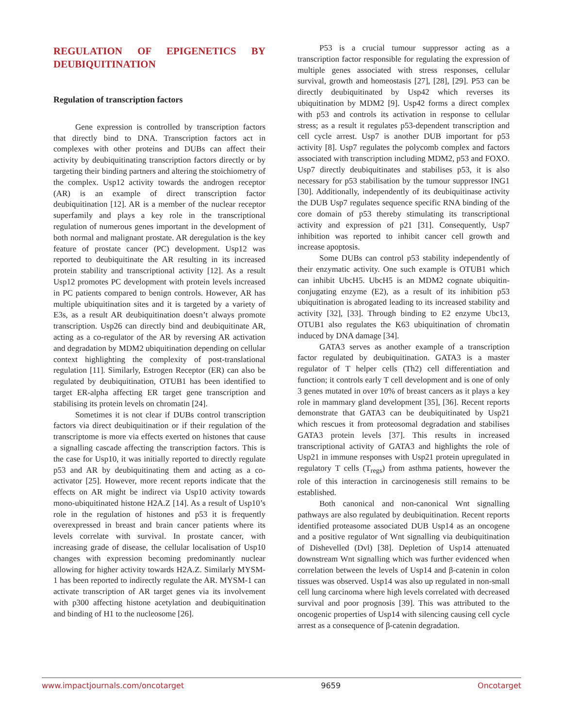REGULATION OF EPIGENETICS BY DEUBIQUITINATION
Regulation of transcription factors
Gene expression is controlled by transcription factors that directly bind to DNA. Transcription factors act in complexes with other proteins and DUBs can affect their activity by deubiquitinating transcription factors directly or by targeting their binding partners and altering the stoichiometry of the complex. Usp12 activity towards the androgen receptor (AR) is an example of direct transcription factor deubiquitination [12]. AR is a member of the nuclear receptor superfamily and plays a key role in the transcriptional regulation of numerous genes important in the development of both normal and malignant prostate. AR deregulation is the key feature of prostate cancer (PC) development. Usp12 was reported to deubiquitinate the AR resulting in its increased protein stability and transcriptional activity [12]. As a result Usp12 promotes PC development with protein levels increased in PC patients compared to benign controls. However, AR has multiple ubiquitination sites and it is targeted by a variety of E3s, as a result AR deubiquitination doesn’t always promote transcription. Usp26 can directly bind and deubiquitinate AR, acting as a co-regulator of the AR by reversing AR activation and degradation by MDM2 ubiquitination depending on cellular context highlighting the complexity of post-translational regulation [11]. Similarly, Estrogen Receptor (ER) can also be regulated by deubiquitination, OTUB1 has been identified to target ER-alpha affecting ER target gene transcription and stabilising its protein levels on chromatin [24].
Sometimes it is not clear if DUBs control transcription factors via direct deubiquitination or if their regulation of the transcriptome is more via effects exerted on histones that cause a signalling cascade affecting the transcription factors. This is the case for Usp10, it was initially reported to directly regulate p53 and AR by deubiquitinating them and acting as a co-activator [25]. However, more recent reports indicate that the effects on AR might be indirect via Usp10 activity towards mono-ubiquitinated histone H2A.Z [14]. As a result of Usp10’s role in the regulation of histones and p53 it is frequently overexpressed in breast and brain cancer patients where its levels correlate with survival. In prostate cancer, with increasing grade of disease, the cellular localisation of Usp10 changes with expression becoming predominantly nuclear allowing for higher activity towards H2A.Z. Similarly MYSM-1 has been reported to indirectly regulate the AR. MYSM-1 can activate transcription of AR target genes via its involvement with p300 affecting histone acetylation and deubiquitination and binding of H1 to the nucleosome [26].
P53 is a crucial tumour suppressor acting as a transcription factor responsible for regulating the expression of multiple genes associated with stress responses, cellular survival, growth and homeostasis [27], [28], [29]. P53 can be directly deubiquitinated by Usp42 which reverses its ubiquitination by MDM2 [9]. Usp42 forms a direct complex with p53 and controls its activation in response to cellular stress; as a result it regulates p53-dependent transcription and cell cycle arrest. Usp7 is another DUB important for p53 activity [8]. Usp7 regulates the polycomb complex and factors associated with transcription including MDM2, p53 and FOXO. Usp7 directly deubiquitinates and stabilises p53, it is also necessary for p53 stabilisation by the tumour suppressor ING1 [30]. Additionally, independently of its deubiquitinase activity the DUB Usp7 regulates sequence specific RNA binding of the core domain of p53 thereby stimulating its transcriptional activity and expression of p21 [31]. Consequently, Usp7 inhibition was reported to inhibit cancer cell growth and increase apoptosis.
Some DUBs can control p53 stability independently of their enzymatic activity. One such example is OTUB1 which can inhibit UbcH5. UbcH5 is an MDM2 cognate ubiquitin-conjugating enzyme (E2), as a result of its inhibition p53 ubiquitination is abrogated leading to its increased stability and activity [32], [33]. Through binding to E2 enzyme Ubc13, OTUB1 also regulates the K63 ubiquitination of chromatin induced by DNA damage [34].
GATA3 serves as another example of a transcription factor regulated by deubiquitination. GATA3 is a master regulator of T helper cells (Th2) cell differentiation and function; it controls early T cell development and is one of only 3 genes mutated in over 10% of breast cancers as it plays a key role in mammary gland development [35], [36]. Recent reports demonstrate that GATA3 can be deubiquitinated by Usp21 which rescues it from proteosomal degradation and stabilises GATA3 protein levels [37]. This results in increased transcriptional activity of GATA3 and highlights the role of Usp21 in immune responses with Usp21 protein upregulated in regulatory T cells (T<sub>regs</sub>) from asthma patients, however the role of this interaction in carcinogenesis still remains to be established.
Both canonical and non-canonical Wnt signalling pathways are also regulated by deubiquitination. Recent reports identified proteasome associated DUB Usp14 as an oncogene and a positive regulator of Wnt signalling via deubiquitination of Dishevelled (Dvl) [38]. Depletion of Usp14 attenuated downstream Wnt signalling which was further evidenced when correlation between the levels of Usp14 and β-catenin in colon tissues was observed. Usp14 was also up regulated in non-small cell lung carcinoma where high levels correlated with decreased survival and poor prognosis [39]. This was attributed to the oncogenic properties of Usp14 with silencing causing cell cycle arrest as a consequence of β-catenin degradation.
www.impactjournals.com/oncotarget 9659 Oncotarget